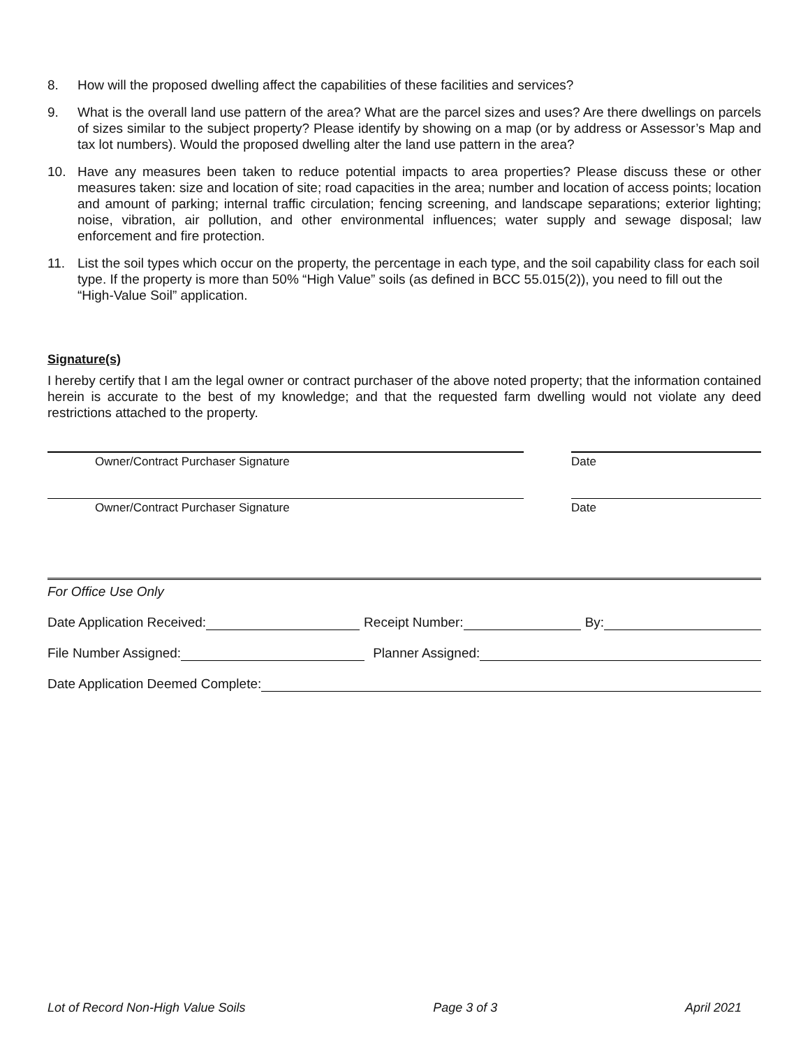8. How will the proposed dwelling affect the capabilities of these facilities and services?
9. What is the overall land use pattern of the area? What are the parcel sizes and uses? Are there dwellings on parcels of sizes similar to the subject property? Please identify by showing on a map (or by address or Assessor’s Map and tax lot numbers). Would the proposed dwelling alter the land use pattern in the area?
10. Have any measures been taken to reduce potential impacts to area properties? Please discuss these or other measures taken: size and location of site; road capacities in the area; number and location of access points; location and amount of parking; internal traffic circulation; fencing screening, and landscape separations; exterior lighting; noise, vibration, air pollution, and other environmental influences; water supply and sewage disposal; law enforcement and fire protection.
11. List the soil types which occur on the property, the percentage in each type, and the soil capability class for each soil type. If the property is more than 50% “High Value” soils (as defined in BCC 55.015(2)), you need to fill out the “High-Value Soil” application.
Signature(s)
I hereby certify that I am the legal owner or contract purchaser of the above noted property; that the information contained herein is accurate to the best of my knowledge; and that the requested farm dwelling would not violate any deed restrictions attached to the property.
Owner/Contract Purchaser Signature Date
Owner/Contract Purchaser Signature Date
For Office Use Only
Date Application Received: Receipt Number: By:
File Number Assigned: Planner Assigned:
Date Application Deemed Complete:
Lot of Record Non-High Value Soils Page 3 of 3 April 2021